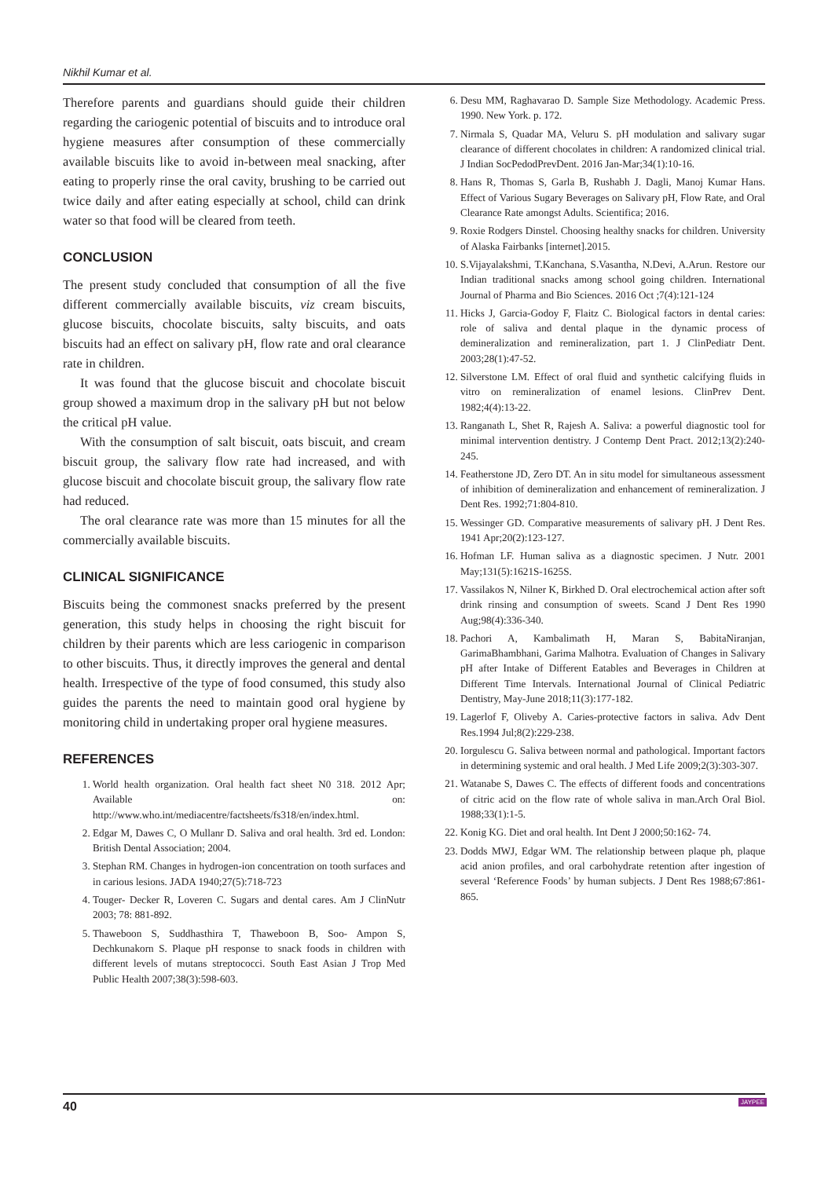Nikhil Kumar et al.
Therefore parents and guardians should guide their children regarding the cariogenic potential of biscuits and to introduce oral hygiene measures after consumption of these commercially available biscuits like to avoid in-between meal snacking, after eating to properly rinse the oral cavity, brushing to be carried out twice daily and after eating especially at school, child can drink water so that food will be cleared from teeth.
CONCLUSION
The present study concluded that consumption of all the five different commercially available biscuits, viz cream biscuits, glucose biscuits, chocolate biscuits, salty biscuits, and oats biscuits had an effect on salivary pH, flow rate and oral clearance rate in children.
It was found that the glucose biscuit and chocolate biscuit group showed a maximum drop in the salivary pH but not below the critical pH value.
With the consumption of salt biscuit, oats biscuit, and cream biscuit group, the salivary flow rate had increased, and with glucose biscuit and chocolate biscuit group, the salivary flow rate had reduced.
The oral clearance rate was more than 15 minutes for all the commercially available biscuits.
CLINICAL SIGNIFICANCE
Biscuits being the commonest snacks preferred by the present generation, this study helps in choosing the right biscuit for children by their parents which are less cariogenic in comparison to other biscuits. Thus, it directly improves the general and dental health. Irrespective of the type of food consumed, this study also guides the parents the need to maintain good oral hygiene by monitoring child in undertaking proper oral hygiene measures.
REFERENCES
1. World health organization. Oral health fact sheet N0 318. 2012 Apr; Available on: http://www.who.int/mediacentre/factsheets/fs318/en/index.html.
2. Edgar M, Dawes C, O Mullanr D. Saliva and oral health. 3rd ed. London: British Dental Association; 2004.
3. Stephan RM. Changes in hydrogen-ion concentration on tooth surfaces and in carious lesions. JADA 1940;27(5):718-723
4. Touger- Decker R, Loveren C. Sugars and dental cares. Am J ClinNutr 2003; 78: 881-892.
5. Thaweboon S, Suddhasthira T, Thaweboon B, Soo- Ampon S, Dechkunakorn S. Plaque pH response to snack foods in children with different levels of mutans streptococci. South East Asian J Trop Med Public Health 2007;38(3):598-603.
6. Desu MM, Raghavarao D. Sample Size Methodology. Academic Press. 1990. New York. p. 172.
7. Nirmala S, Quadar MA, Veluru S. pH modulation and salivary sugar clearance of different chocolates in children: A randomized clinical trial. J Indian SocPedodPrevDent. 2016 Jan-Mar;34(1):10-16.
8. Hans R, Thomas S, Garla B, Rushabh J. Dagli, Manoj Kumar Hans. Effect of Various Sugary Beverages on Salivary pH, Flow Rate, and Oral Clearance Rate amongst Adults. Scientifica; 2016.
9. Roxie Rodgers Dinstel. Choosing healthy snacks for children. University of Alaska Fairbanks [internet].2015.
10. S.Vijayalakshmi, T.Kanchana, S.Vasantha, N.Devi, A.Arun. Restore our Indian traditional snacks among school going children. International Journal of Pharma and Bio Sciences. 2016 Oct ;7(4):121-124
11. Hicks J, Garcia-Godoy F, Flaitz C. Biological factors in dental caries: role of saliva and dental plaque in the dynamic process of demineralization and remineralization, part 1. J ClinPediatr Dent. 2003;28(1):47-52.
12. Silverstone LM. Effect of oral fluid and synthetic calcifying fluids in vitro on remineralization of enamel lesions. ClinPrev Dent. 1982;4(4):13-22.
13. Ranganath L, Shet R, Rajesh A. Saliva: a powerful diagnostic tool for minimal intervention dentistry. J Contemp Dent Pract. 2012;13(2):240-245.
14. Featherstone JD, Zero DT. An in situ model for simultaneous assessment of inhibition of demineralization and enhancement of remineralization. J Dent Res. 1992;71:804-810.
15. Wessinger GD. Comparative measurements of salivary pH. J Dent Res. 1941 Apr;20(2):123-127.
16. Hofman LF. Human saliva as a diagnostic specimen. J Nutr. 2001 May;131(5):1621S-1625S.
17. Vassilakos N, Nilner K, Birkhed D. Oral electrochemical action after soft drink rinsing and consumption of sweets. Scand J Dent Res 1990 Aug;98(4):336-340.
18. Pachori A, Kambalimath H, Maran S, BabitaNiranjan, GarimaBhambhani, Garima Malhotra. Evaluation of Changes in Salivary pH after Intake of Different Eatables and Beverages in Children at Different Time Intervals. International Journal of Clinical Pediatric Dentistry, May-June 2018;11(3):177-182.
19. Lagerlof F, Oliveby A. Caries-protective factors in saliva. Adv Dent Res.1994 Jul;8(2):229-238.
20. Iorgulescu G. Saliva between normal and pathological. Important factors in determining systemic and oral health. J Med Life 2009;2(3):303-307.
21. Watanabe S, Dawes C. The effects of different foods and concentrations of citric acid on the flow rate of whole saliva in man.Arch Oral Biol. 1988;33(1):1-5.
22. Konig KG. Diet and oral health. Int Dent J 2000;50:162- 74.
23. Dodds MWJ, Edgar WM. The relationship between plaque ph, plaque acid anion profiles, and oral carbohydrate retention after ingestion of several ‘Reference Foods’ by human subjects. J Dent Res 1988;67:861-865.
40 JAYPEE